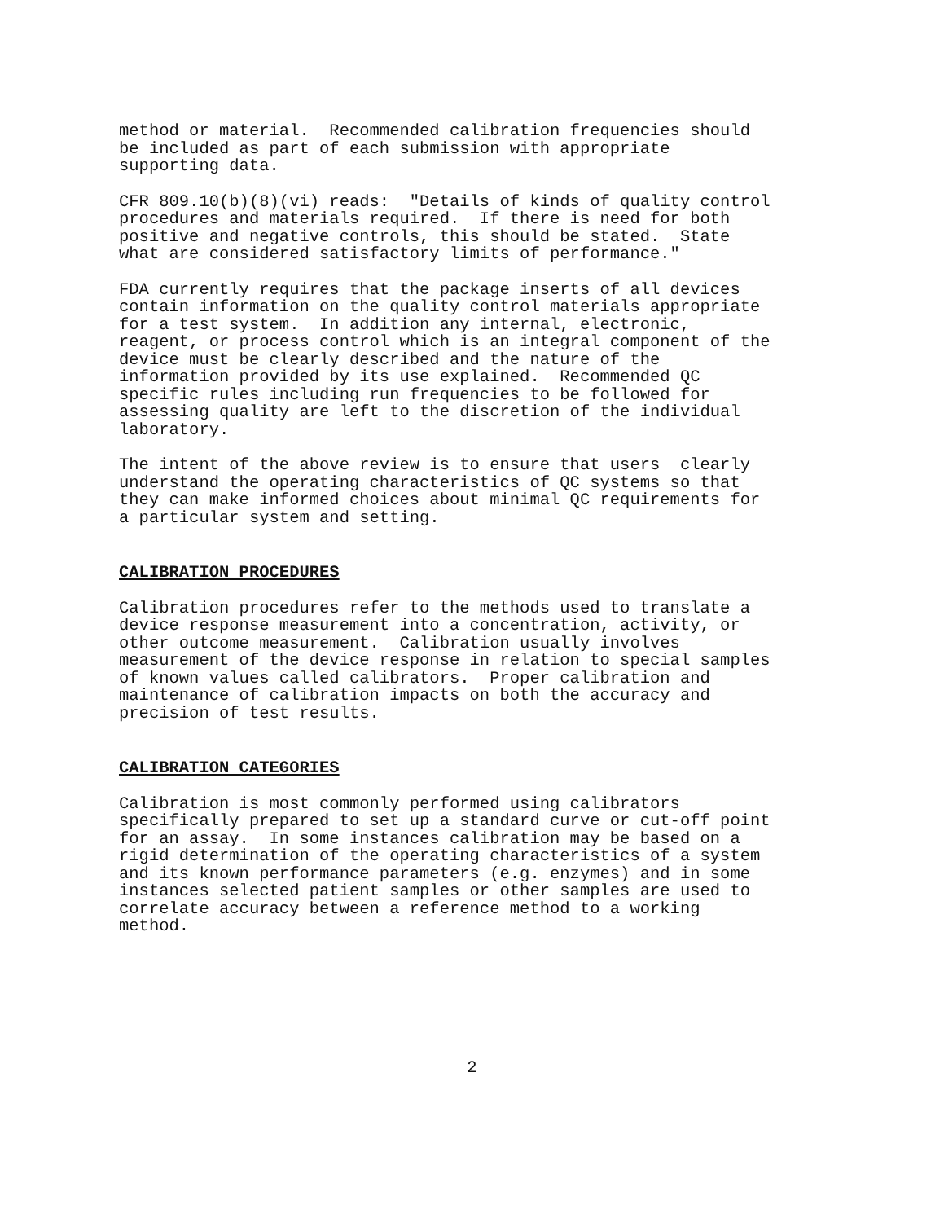method or material. Recommended calibration frequencies should be included as part of each submission with appropriate supporting data.
CFR 809.10(b)(8)(vi) reads: "Details of kinds of quality control procedures and materials required. If there is need for both positive and negative controls, this should be stated. State what are considered satisfactory limits of performance."
FDA currently requires that the package inserts of all devices contain information on the quality control materials appropriate for a test system. In addition any internal, electronic, reagent, or process control which is an integral component of the device must be clearly described and the nature of the information provided by its use explained. Recommended QC specific rules including run frequencies to be followed for assessing quality are left to the discretion of the individual laboratory.
The intent of the above review is to ensure that users clearly understand the operating characteristics of QC systems so that they can make informed choices about minimal QC requirements for a particular system and setting.
CALIBRATION PROCEDURES
Calibration procedures refer to the methods used to translate a device response measurement into a concentration, activity, or other outcome measurement. Calibration usually involves measurement of the device response in relation to special samples of known values called calibrators. Proper calibration and maintenance of calibration impacts on both the accuracy and precision of test results.
CALIBRATION CATEGORIES
Calibration is most commonly performed using calibrators specifically prepared to set up a standard curve or cut-off point for an assay. In some instances calibration may be based on a rigid determination of the operating characteristics of a system and its known performance parameters (e.g. enzymes) and in some instances selected patient samples or other samples are used to correlate accuracy between a reference method to a working method.
2